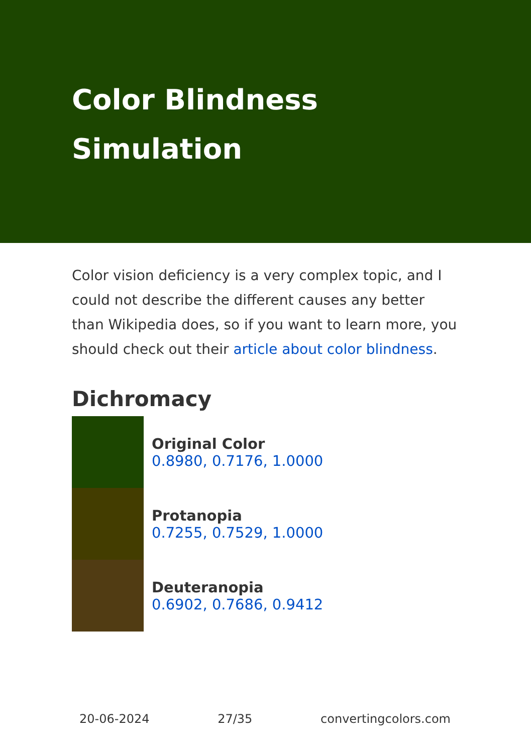Color Blindness Simulation
Color vision deficiency is a very complex topic, and I could not describe the different causes any better than Wikipedia does, so if you want to learn more, you should check out their article about color blindness.
Dichromacy
Original Color
0.8980, 0.7176, 1.0000
Protanopia
0.7255, 0.7529, 1.0000
Deuteranopia
0.6902, 0.7686, 0.9412
20-06-2024 27/35 convertingcolors.com